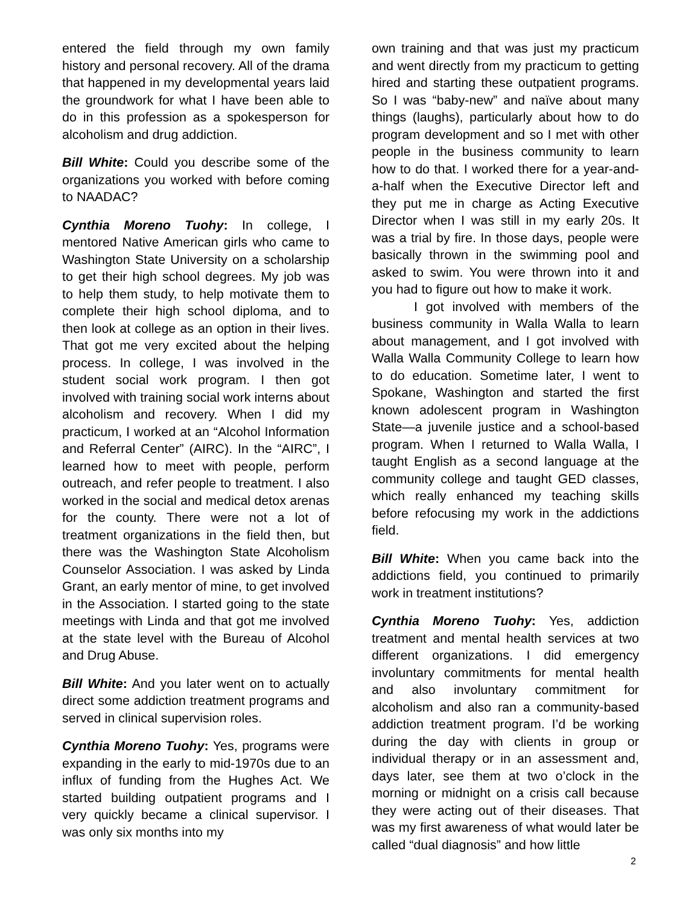entered the field through my own family history and personal recovery. All of the drama that happened in my developmental years laid the groundwork for what I have been able to do in this profession as a spokesperson for alcoholism and drug addiction.
Bill White: Could you describe some of the organizations you worked with before coming to NAADAC?
Cynthia Moreno Tuohy: In college, I mentored Native American girls who came to Washington State University on a scholarship to get their high school degrees. My job was to help them study, to help motivate them to complete their high school diploma, and to then look at college as an option in their lives. That got me very excited about the helping process. In college, I was involved in the student social work program. I then got involved with training social work interns about alcoholism and recovery. When I did my practicum, I worked at an “Alcohol Information and Referral Center” (AIRC). In the “AIRC”, I learned how to meet with people, perform outreach, and refer people to treatment. I also worked in the social and medical detox arenas for the county. There were not a lot of treatment organizations in the field then, but there was the Washington State Alcoholism Counselor Association. I was asked by Linda Grant, an early mentor of mine, to get involved in the Association. I started going to the state meetings with Linda and that got me involved at the state level with the Bureau of Alcohol and Drug Abuse.
Bill White: And you later went on to actually direct some addiction treatment programs and served in clinical supervision roles.
Cynthia Moreno Tuohy: Yes, programs were expanding in the early to mid-1970s due to an influx of funding from the Hughes Act. We started building outpatient programs and I very quickly became a clinical supervisor. I was only six months into my
own training and that was just my practicum and went directly from my practicum to getting hired and starting these outpatient programs. So I was “baby-new” and naïve about many things (laughs), particularly about how to do program development and so I met with other people in the business community to learn how to do that. I worked there for a year-and-a-half when the Executive Director left and they put me in charge as Acting Executive Director when I was still in my early 20s. It was a trial by fire. In those days, people were basically thrown in the swimming pool and asked to swim. You were thrown into it and you had to figure out how to make it work.
I got involved with members of the business community in Walla Walla to learn about management, and I got involved with Walla Walla Community College to learn how to do education. Sometime later, I went to Spokane, Washington and started the first known adolescent program in Washington State—a juvenile justice and a school-based program. When I returned to Walla Walla, I taught English as a second language at the community college and taught GED classes, which really enhanced my teaching skills before refocusing my work in the addictions field.
Bill White: When you came back into the addictions field, you continued to primarily work in treatment institutions?
Cynthia Moreno Tuohy: Yes, addiction treatment and mental health services at two different organizations. I did emergency involuntary commitments for mental health and also involuntary commitment for alcoholism and also ran a community-based addiction treatment program. I’d be working during the day with clients in group or individual therapy or in an assessment and, days later, see them at two o’clock in the morning or midnight on a crisis call because they were acting out of their diseases. That was my first awareness of what would later be called “dual diagnosis” and how little
2